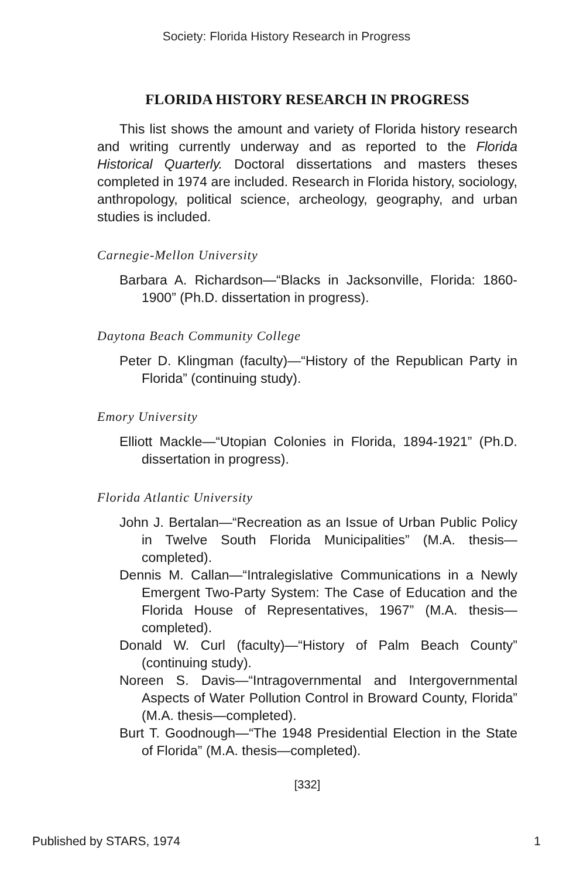Society: Florida History Research in Progress
FLORIDA HISTORY RESEARCH IN PROGRESS
This list shows the amount and variety of Florida history research and writing currently underway and as reported to the Florida Historical Quarterly. Doctoral dissertations and masters theses completed in 1974 are included. Research in Florida history, sociology, anthropology, political science, archeology, geography, and urban studies is included.
Carnegie-Mellon University
Barbara A. Richardson—“Blacks in Jacksonville, Florida: 1860-1900” (Ph.D. dissertation in progress).
Daytona Beach Community College
Peter D. Klingman (faculty)—“History of the Republican Party in Florida” (continuing study).
Emory University
Elliott Mackle—“Utopian Colonies in Florida, 1894-1921” (Ph.D. dissertation in progress).
Florida Atlantic University
John J. Bertalan—“Recreation as an Issue of Urban Public Policy in Twelve South Florida Municipalities” (M.A. thesis—completed).
Dennis M. Callan—“Intralegislative Communications in a Newly Emergent Two-Party System: The Case of Education and the Florida House of Representatives, 1967” (M.A. thesis—completed).
Donald W. Curl (faculty)—“History of Palm Beach County” (continuing study).
Noreen S. Davis—“Intragovernmental and Intergovernmental Aspects of Water Pollution Control in Broward County, Florida” (M.A. thesis—completed).
Burt T. Goodnough—“The 1948 Presidential Election in the State of Florida” (M.A. thesis—completed).
[332]
Published by STARS, 1974 1